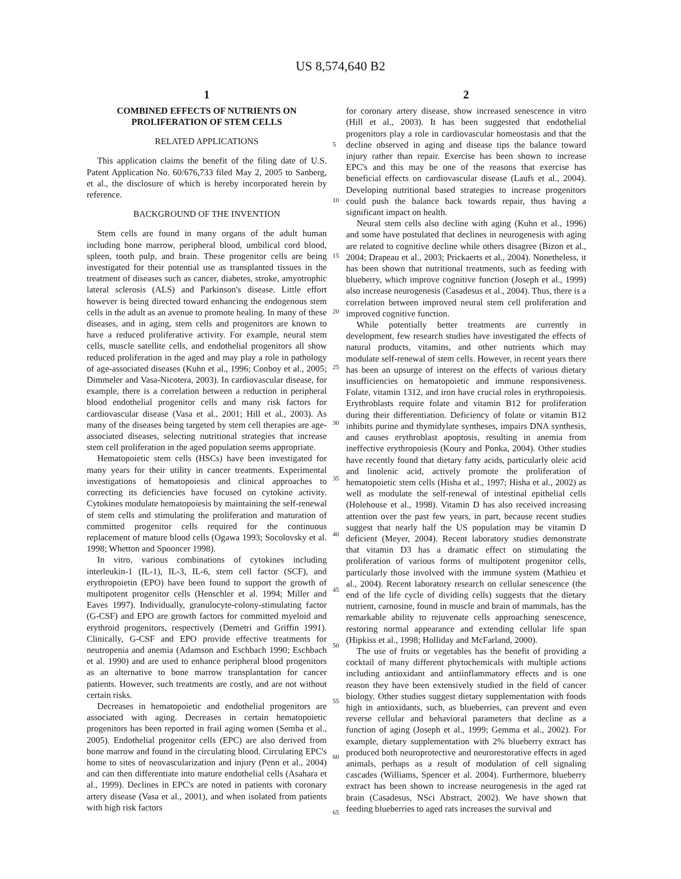US 8,574,640 B2
1
COMBINED EFFECTS OF NUTRIENTS ON
PROLIFERATION OF STEM CELLS
RELATED APPLICATIONS
This application claims the benefit of the filing date of U.S. Patent Application No. 60/676,733 filed May 2, 2005 to Sanberg, et al., the disclosure of which is hereby incorporated herein by reference.
BACKGROUND OF THE INVENTION
Stem cells are found in many organs of the adult human including bone marrow, peripheral blood, umbilical cord blood, spleen, tooth pulp, and brain. These progenitor cells are being investigated for their potential use as transplanted tissues in the treatment of diseases such as cancer, diabetes, stroke, amyotrophic lateral sclerosis (ALS) and Parkinson's disease. Little effort however is being directed toward enhancing the endogenous stem cells in the adult as an avenue to promote healing. In many of these diseases, and in aging, stem cells and progenitors are known to have a reduced proliferative activity. For example, neural stem cells, muscle satellite cells, and endothelial progenitors all show reduced proliferation in the aged and may play a role in pathology of age-associated diseases (Kuhn et al., 1996; Conboy et al., 2005; Dimmeler and Vasa-Nicotera, 2003). In cardiovascular disease, for example, there is a correlation between a reduction in peripheral blood endothelial progenitor cells and many risk factors for cardiovascular disease (Vasa et al., 2001; Hill et al., 2003). As many of the diseases being targeted by stem cell therapies are age-associated diseases, selecting nutritional strategies that increase stem cell proliferation in the aged population seems appropriate.
Hematopoietic stem cells (HSCs) have been investigated for many years for their utility in cancer treatments. Experimental investigations of hematopoiesis and clinical approaches to correcting its deficiencies have focused on cytokine activity. Cytokines modulate hematopoiesis by maintaining the self-renewal of stem cells and stimulating the proliferation and maturation of committed progenitor cells required for the continuous replacement of mature blood cells (Ogawa 1993; Socolovsky et al. 1998; Whetton and Spooncer 1998).
In vitro, various combinations of cytokines including interleukin-1 (IL-1), IL-3, IL-6, stem cell factor (SCF), and erythropoietin (EPO) have been found to support the growth of multipotent progenitor cells (Henschler et al. 1994; Miller and Eaves 1997). Individually, granulocyte-colony-stimulating factor (G-CSF) and EPO are growth factors for committed myeloid and erythroid progenitors, respectively (Demetri and Griffin 1991). Clinically, G-CSF and EPO provide effective treatments for neutropenia and anemia (Adamson and Eschbach 1990; Eschbach et al. 1990) and are used to enhance peripheral blood progenitors as an alternative to bone marrow transplantation for cancer patients. However, such treatments are costly, and are not without certain risks.
Decreases in hematopoietic and endothelial progenitors are associated with aging. Decreases in certain hematopoietic progenitors has been reported in frail aging women (Semba et al., 2005). Endothelial progenitor cells (EPC) are also derived from bone marrow and found in the circulating blood. Circulating EPC's home to sites of neovascularization and injury (Penn et al., 2004) and can then differentiate into mature endothelial cells (Asahara et al., 1999). Declines in EPC's are noted in patients with coronary artery disease (Vasa et al., 2001), and when isolated from patients with high risk factors
2
for coronary artery disease, show increased senescence in vitro (Hill et al., 2003). It has been suggested that endothelial progenitors play a role in cardiovascular homeostasis and that the decline observed in aging and disease tips the balance toward injury rather than repair. Exercise has been shown to increase EPC's and this may be one of the reasons that exercise has beneficial effects on cardiovascular disease (Laufs et al., 2004). Developing nutritional based strategies to increase progenitors could push the balance back towards repair, thus having a significant impact on health.
Neural stem cells also decline with aging (Kuhn et al., 1996) and some have postulated that declines in neurogenesis with aging are related to cognitive decline while others disagree (Bizon et al., 2004; Drapeau et al., 2003; Prickaerts et al., 2004). Nonetheless, it has been shown that nutritional treatments, such as feeding with blueberry, which improve cognitive function (Joseph et al., 1999) also increase neurogenesis (Casadesus et al., 2004). Thus, there is a correlation between improved neural stem cell proliferation and improved cognitive function.
While potentially better treatments are currently in development, few research studies have investigated the effects of natural products, vitamins, and other nutrients which may modulate self-renewal of stem cells. However, in recent years there has been an upsurge of interest on the effects of various dietary insufficiencies on hematopoietic and immune responsiveness. Folate, vitamin 1312, and iron have crucial roles in erythropoiesis. Erythroblasts require folate and vitamin B12 for proliferation during their differentiation. Deficiency of folate or vitamin B12 inhibits purine and thymidylate syntheses, impairs DNA synthesis, and causes erythroblast apoptosis, resulting in anemia from ineffective erythropoiesis (Koury and Ponka, 2004). Other studies have recently found that dietary fatty acids, particularly oleic acid and linolenic acid, actively promote the proliferation of hematopoietic stem cells (Hisha et al., 1997; Hisha et al., 2002) as well as modulate the self-renewal of intestinal epithelial cells (Holehouse et al., 1998). Vitamin D has also received increasing attention over the past few years, in part, because recent studies suggest that nearly half the US population may be vitamin D deficient (Meyer, 2004). Recent laboratory studies demonstrate that vitamin D3 has a dramatic effect on stimulating the proliferation of various forms of multipotent progenitor cells, particularly those involved with the immune system (Mathieu et al., 2004). Recent laboratory research on cellular senescence (the end of the life cycle of dividing cells) suggests that the dietary nutrient, carnosine, found in muscle and brain of mammals, has the remarkable ability to rejuvenate cells approaching senescence, restoring normal appearance and extending cellular life span (Hipkiss et al., 1998; Holliday and McFarland, 2000).
The use of fruits or vegetables has the benefit of providing a cocktail of many different phytochemicals with multiple actions including antioxidant and antiinflammatory effects and is one reason they have been extensively studied in the field of cancer biology. Other studies suggest dietary supplementation with foods high in antioxidants, such, as blueberries, can prevent and even reverse cellular and behavioral parameters that decline as a function of aging (Joseph et al., 1999; Gemma et al., 2002). For example, dietary supplementation with 2% blueberry extract has produced both neuroprotective and neurorestorative effects in aged animals, perhaps as a result of modulation of cell signaling cascades (Williams, Spencer et al. 2004). Furthermore, blueberry extract has been shown to increase neurogenesis in the aged rat brain (Casadesus, NSci Abstract, 2002). We have shown that feeding blueberries to aged rats increases the survival and
5
10
15
20
25
30
35
40
45
50
55
60
65